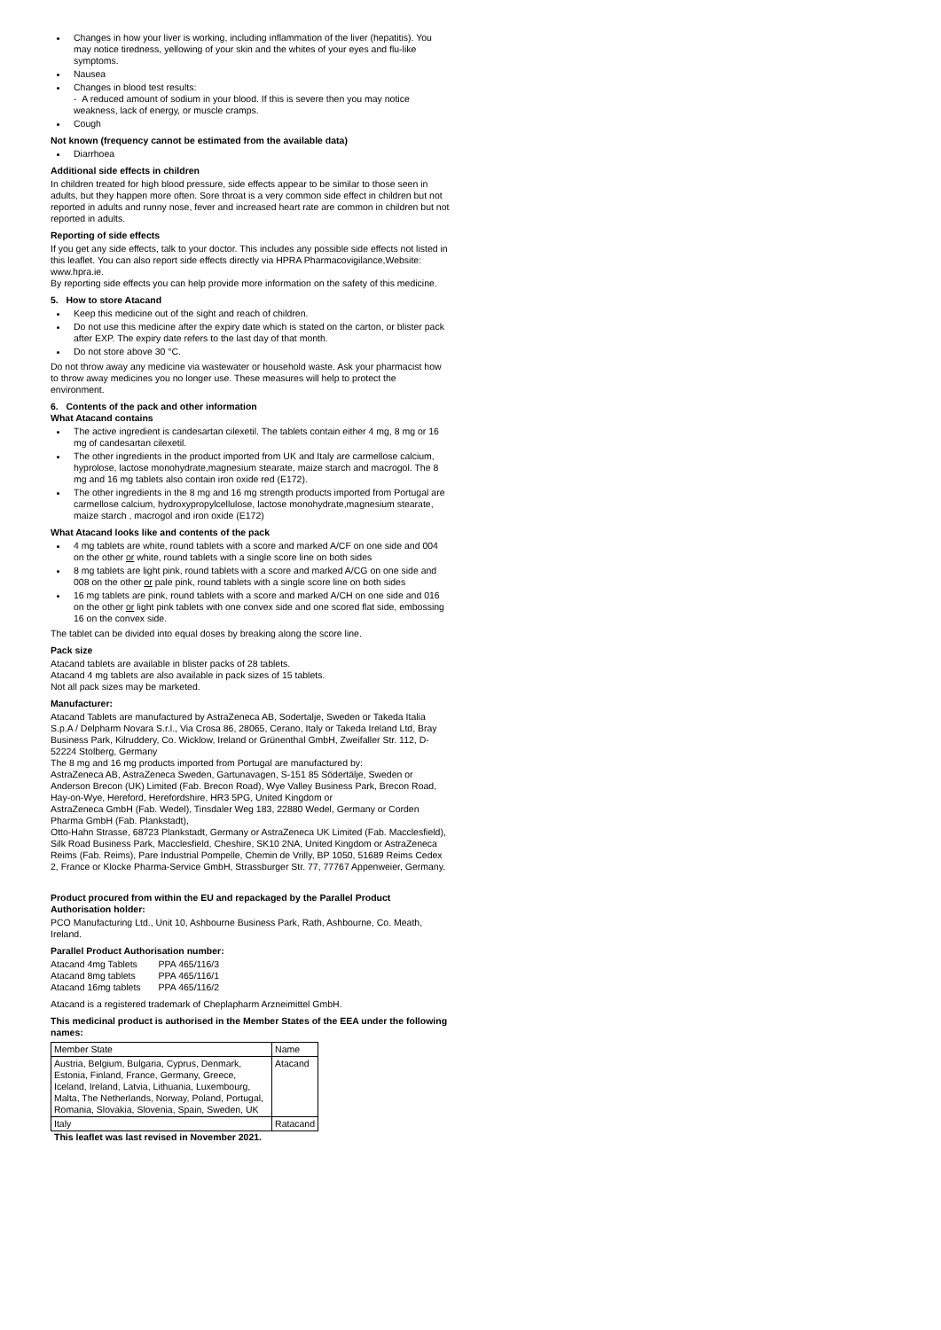Changes in how your liver is working, including inflammation of the liver (hepatitis). You may notice tiredness, yellowing of your skin and the whites of your eyes and flu-like symptoms.
Nausea
Changes in blood test results:
- A reduced amount of sodium in your blood. If this is severe then you may notice weakness, lack of energy, or muscle cramps.
Cough
Not known (frequency cannot be estimated from the available data)
Diarrhoea
Additional side effects in children
In children treated for high blood pressure, side effects appear to be similar to those seen in adults, but they happen more often. Sore throat is a very common side effect in children but not reported in adults and runny nose, fever and increased heart rate are common in children but not reported in adults.
Reporting of side effects
If you get any side effects, talk to your doctor. This includes any possible side effects not listed in this leaflet. You can also report side effects directly via HPRA Pharmacovigilance,Website: www.hpra.ie.
By reporting side effects you can help provide more information on the safety of this medicine.
5. How to store Atacand
Keep this medicine out of the sight and reach of children.
Do not use this medicine after the expiry date which is stated on the carton, or blister pack after EXP. The expiry date refers to the last day of that month.
Do not store above 30 °C.
Do not throw away any medicine via wastewater or household waste. Ask your pharmacist how to throw away medicines you no longer use. These measures will help to protect the environment.
6. Contents of the pack and other information
What Atacand contains
The active ingredient is candesartan cilexetil. The tablets contain either 4 mg, 8 mg or 16 mg of candesartan cilexetil.
The other ingredients in the product imported from UK and Italy are carmellose calcium, hyprolose, lactose monohydrate,magnesium stearate, maize starch and macrogol. The 8 mg and 16 mg tablets also contain iron oxide red (E172).
The other ingredients in the 8 mg and 16 mg strength products imported from Portugal are carmellose calcium, hydroxypropylcellulose, lactose monohydrate,magnesium stearate, maize starch , macrogol and iron oxide (E172)
What Atacand looks like and contents of the pack
4 mg tablets are white, round tablets with a score and marked A/CF on one side and 004 on the other or white, round tablets with a single score line on both sides
8 mg tablets are light pink, round tablets with a score and marked A/CG on one side and 008 on the other or pale pink, round tablets with a single score line on both sides
16 mg tablets are pink, round tablets with a score and marked A/CH on one side and 016 on the other or light pink tablets with one convex side and one scored flat side, embossing 16 on the convex side.
The tablet can be divided into equal doses by breaking along the score line.
Pack size
Atacand tablets are available in blister packs of 28 tablets.
Atacand 4 mg tablets are also available in pack sizes of 15 tablets.
Not all pack sizes may be marketed.
Manufacturer:
Atacand Tablets are manufactured by AstraZeneca AB, Sodertalje, Sweden or Takeda Italia S.p.A / Delpharm Novara S.r.l., Via Crosa 86, 28065, Cerano, Italy or Takeda Ireland Ltd, Bray Business Park, Kilruddery, Co. Wicklow, Ireland or Grünenthal GmbH, Zweifaller Str. 112, D-52224 Stolberg, Germany
The 8 mg and 16 mg products imported from Portugal are manufactured by:
AstraZeneca AB, AstraZeneca Sweden, Gartunavagen, S-151 85 Södertälje, Sweden or Anderson Brecon (UK) Limited (Fab. Brecon Road), Wye Valley Business Park, Brecon Road, Hay-on-Wye, Hereford, Herefordshire, HR3 5PG, United Kingdom or
AstraZeneca GmbH (Fab. Wedel), Tinsdaler Weg 183, 22880 Wedel, Germany or Corden Pharma GmbH (Fab. Plankstadt),
Otto-Hahn Strasse, 68723 Plankstadt, Germany or AstraZeneca UK Limited (Fab. Macclesfield),
Silk Road Business Park, Macclesfield, Cheshire, SK10 2NA, United Kingdom or AstraZeneca Reims (Fab. Reims), Pare Industrial Pompelle, Chemin de Vrilly, BP 1050, 51689 Reims Cedex 2, France or Klocke Pharma-Service GmbH, Strassburger Str. 77, 77767 Appenweier, Germany.
Product procured from within the EU and repackaged by the Parallel Product Authorisation holder:
PCO Manufacturing Ltd., Unit 10, Ashbourne Business Park, Rath, Ashbourne, Co. Meath, Ireland.
Parallel Product Authorisation number:
| Atacand 4mg Tablets | PPA 465/116/3 |
| Atacand 8mg tablets | PPA 465/116/1 |
| Atacand 16mg tablets | PPA 465/116/2 |
Atacand is a registered trademark of Cheplapharm Arzneimittel GmbH.
This medicinal product is authorised in the Member States of the EEA under the following names:
| Member State | Name |
| Austria, Belgium, Bulgaria, Cyprus, Denmark, Estonia, Finland, France, Germany, Greece, Iceland, Ireland, Latvia, Lithuania, Luxembourg, Malta, The Netherlands, Norway, Poland, Portugal, Romania, Slovakia, Slovenia, Spain, Sweden, UK | Atacand |
| Italy | Ratacand |
This leaflet was last revised in November 2021.